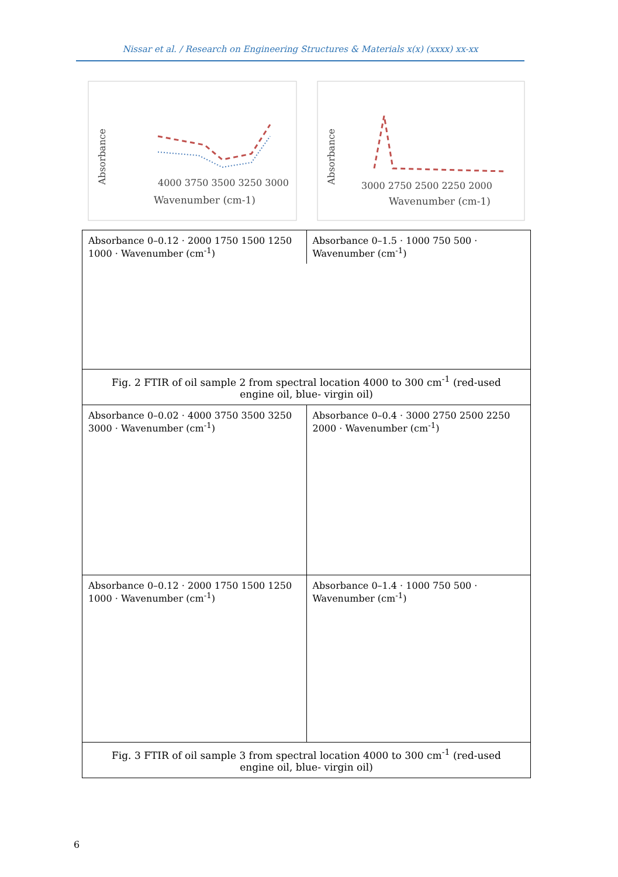Nissar et al. / Research on Engineering Structures & Materials x(x) (xxxx) xx-xx
Wavenumber (cm-1)
Absorbance
4000 3750 3500 3250 3000
Wavenumber (cm-1)
Absorbance
3000 2750 2500 2250 2000
Absorbance 0–0.12 · 2000 1750 1500 1250 1000 · Wavenumber (cm<sup>-1</sup>)
Absorbance 0–1.5 · 1000 750 500 · Wavenumber (cm<sup>-1</sup>)
Fig. 2 FTIR of oil sample 2 from spectral location 4000 to 300 cm<sup>-1</sup> (red-used engine oil, blue- virgin oil)
Absorbance 0–0.02 · 4000 3750 3500 3250 3000 · Wavenumber (cm<sup>-1</sup>)
Absorbance 0–0.4 · 3000 2750 2500 2250 2000 · Wavenumber (cm<sup>-1</sup>)
Absorbance 0–0.12 · 2000 1750 1500 1250 1000 · Wavenumber (cm<sup>-1</sup>)
Absorbance 0–1.4 · 1000 750 500 · Wavenumber (cm<sup>-1</sup>)
Fig. 3 FTIR of oil sample 3 from spectral location 4000 to 300 cm<sup>-1</sup> (red-used engine oil, blue- virgin oil)
6